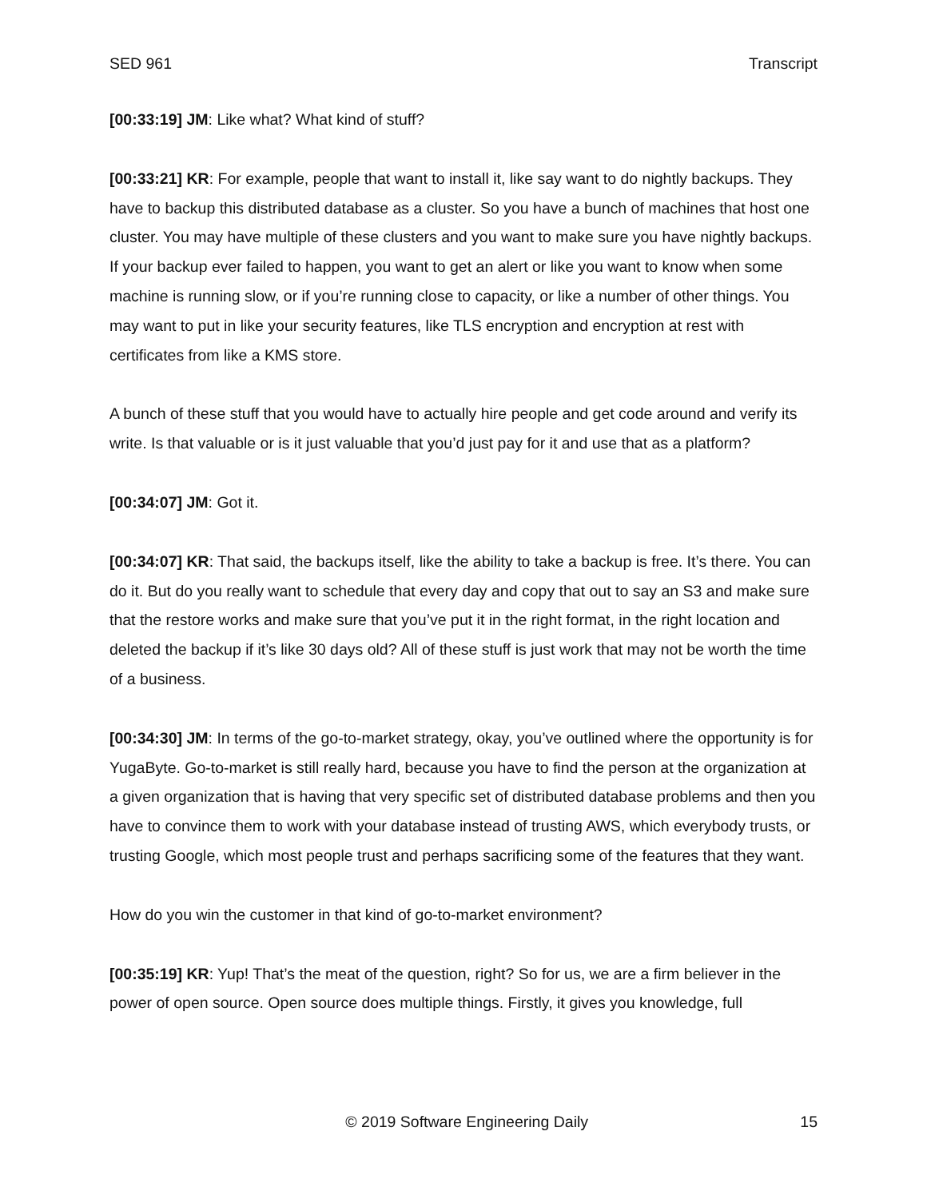SED 961 Transcript
[00:33:19] JM: Like what? What kind of stuff?
[00:33:21] KR: For example, people that want to install it, like say want to do nightly backups. They have to backup this distributed database as a cluster. So you have a bunch of machines that host one cluster. You may have multiple of these clusters and you want to make sure you have nightly backups. If your backup ever failed to happen, you want to get an alert or like you want to know when some machine is running slow, or if you’re running close to capacity, or like a number of other things. You may want to put in like your security features, like TLS encryption and encryption at rest with certificates from like a KMS store.
A bunch of these stuff that you would have to actually hire people and get code around and verify its write. Is that valuable or is it just valuable that you’d just pay for it and use that as a platform?
[00:34:07] JM: Got it.
[00:34:07] KR: That said, the backups itself, like the ability to take a backup is free. It’s there. You can do it. But do you really want to schedule that every day and copy that out to say an S3 and make sure that the restore works and make sure that you’ve put it in the right format, in the right location and deleted the backup if it’s like 30 days old? All of these stuff is just work that may not be worth the time of a business.
[00:34:30] JM: In terms of the go-to-market strategy, okay, you’ve outlined where the opportunity is for YugaByte. Go-to-market is still really hard, because you have to find the person at the organization at a given organization that is having that very specific set of distributed database problems and then you have to convince them to work with your database instead of trusting AWS, which everybody trusts, or trusting Google, which most people trust and perhaps sacrificing some of the features that they want.
How do you win the customer in that kind of go-to-market environment?
[00:35:19] KR: Yup! That’s the meat of the question, right? So for us, we are a firm believer in the power of open source. Open source does multiple things. Firstly, it gives you knowledge, full
© 2019 Software Engineering Daily 15